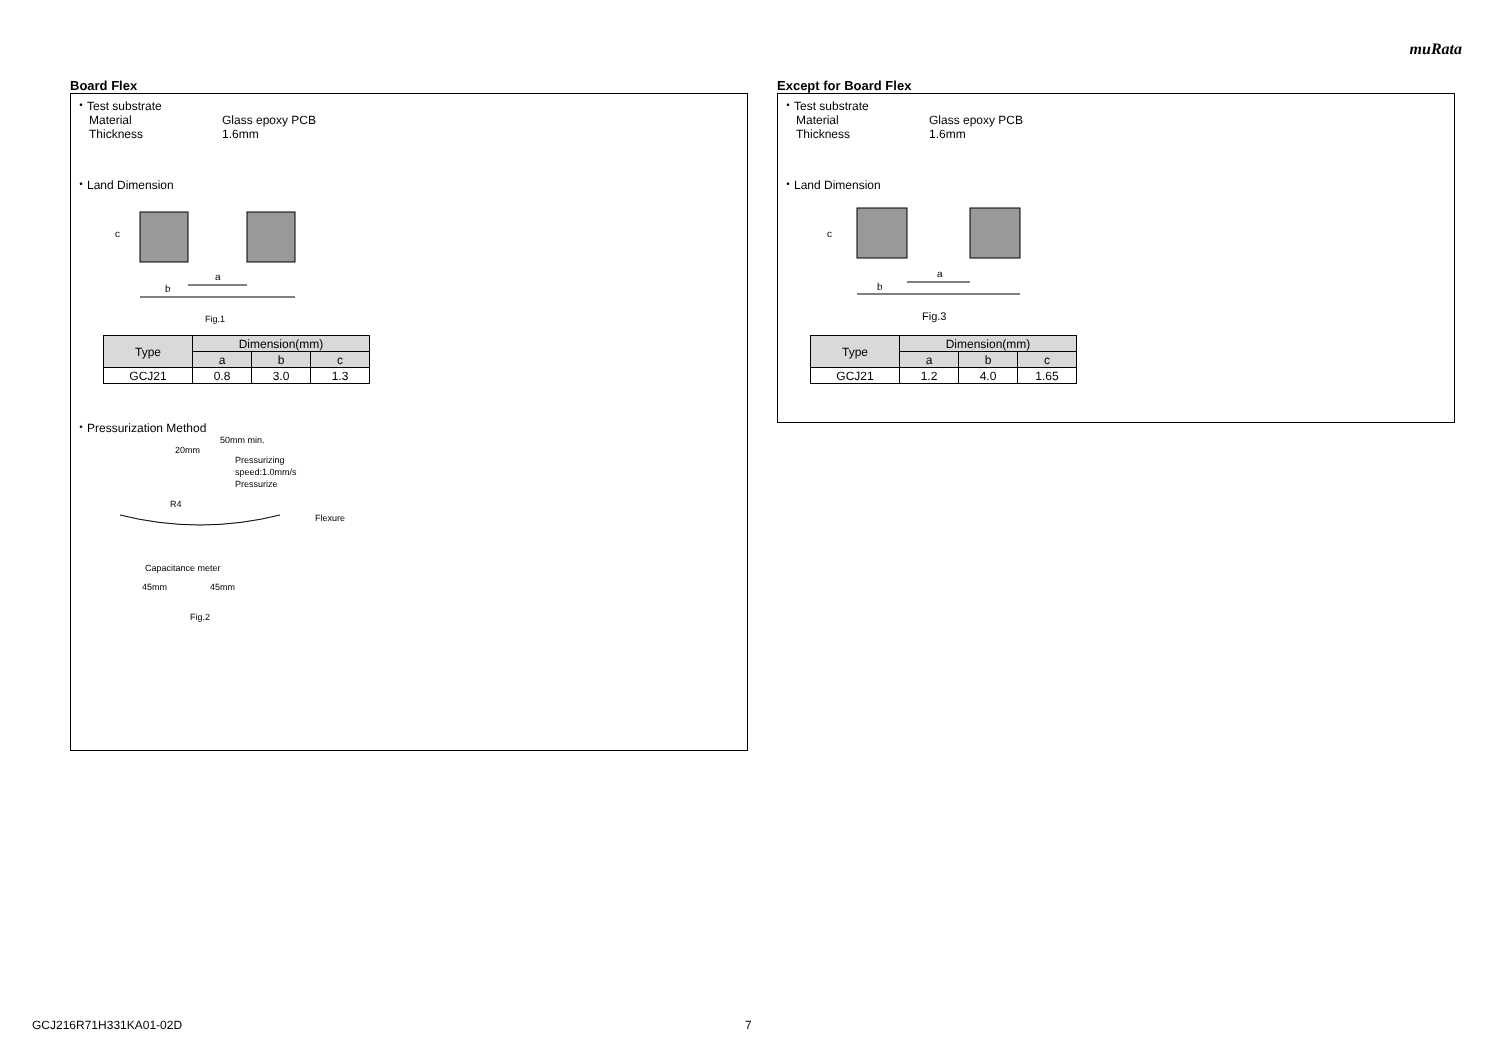muRata
Board Flex
・Test substrate
Material Glass epoxy PCB
Thickness 1.6mm
・Land Dimension
a
b
c
Fig.1
| Type | Dimension(mm) | | |
| --- | --- | --- | --- |
| | a | b | c |
| GCJ21 | 0.8 | 3.0 | 1.3 |
・Pressurization Method
50mm min.
20mm
Pressurizing
speed:1.0mm/s
Pressurize
R4
Flexure
Capacitance meter
45mm
45mm
Fig.2
Except for Board Flex
・Test substrate
Material Glass epoxy PCB
Thickness 1.6mm
・Land Dimension
a
b
c
Fig.3
| Type | Dimension(mm) | | |
| --- | --- | --- | --- |
| | a | b | c |
| GCJ21 | 1.2 | 4.0 | 1.65 |
GCJ216R71H331KA01-02D 7